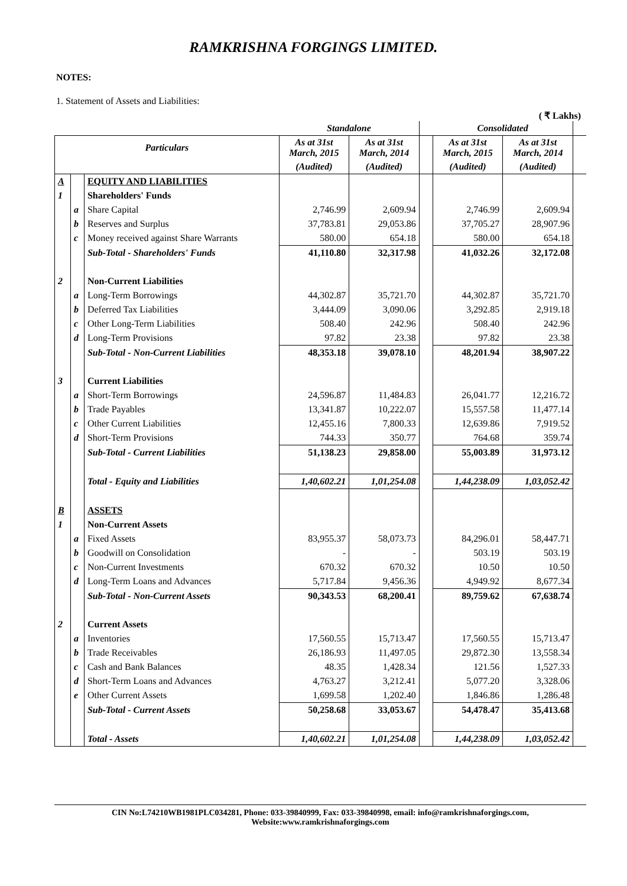RAMKRISHNA FORGINGS LIMITED.
NOTES:
1. Statement of Assets and Liabilities:
( ₹ Lakhs)
| | | | Standalone | | | Consolidated | | |
| --- | --- | --- | --- | --- | --- | --- | --- | --- |
| Particulars | | | As at 31st March, 2015 | As at 31st March, 2014 | | As at 31st March, 2015 | As at 31st March, 2014 | |
| | | | (Audited) | (Audited) | | (Audited) | (Audited) | |
| A | | EQUITY AND LIABILITIES | | | | | | |
| 1 | | Shareholders' Funds | | | | | | |
| | a | Share Capital | 2,746.99 | 2,609.94 | | 2,746.99 | 2,609.94 | |
| | b | Reserves and Surplus | 37,783.81 | 29,053.86 | | 37,705.27 | 28,907.96 | |
| | c | Money received against Share Warrants | 580.00 | 654.18 | | 580.00 | 654.18 | |
| | | Sub-Total - Shareholders' Funds | 41,110.80 | 32,317.98 | | 41,032.26 | 32,172.08 | |
| 2 | | Non-Current Liabilities | | | | | | |
| | a | Long-Term Borrowings | 44,302.87 | 35,721.70 | | 44,302.87 | 35,721.70 | |
| | b | Deferred Tax Liabilities | 3,444.09 | 3,090.06 | | 3,292.85 | 2,919.18 | |
| | c | Other Long-Term Liabilities | 508.40 | 242.96 | | 508.40 | 242.96 | |
| | d | Long-Term Provisions | 97.82 | 23.38 | | 97.82 | 23.38 | |
| | | Sub-Total - Non-Current Liabilities | 48,353.18 | 39,078.10 | | 48,201.94 | 38,907.22 | |
| 3 | | Current Liabilities | | | | | | |
| | a | Short-Term Borrowings | 24,596.87 | 11,484.83 | | 26,041.77 | 12,216.72 | |
| | b | Trade Payables | 13,341.87 | 10,222.07 | | 15,557.58 | 11,477.14 | |
| | c | Other Current Liabilities | 12,455.16 | 7,800.33 | | 12,639.86 | 7,919.52 | |
| | d | Short-Term Provisions | 744.33 | 350.77 | | 764.68 | 359.74 | |
| | | Sub-Total - Current Liabilities | 51,138.23 | 29,858.00 | | 55,003.89 | 31,973.12 | |
| | | Total - Equity and Liabilities | 1,40,602.21 | 1,01,254.08 | | 1,44,238.09 | 1,03,052.42 | |
| B | | ASSETS | | | | | | |
| 1 | | Non-Current Assets | | | | | | |
| | a | Fixed Assets | 83,955.37 | 58,073.73 | | 84,296.01 | 58,447.71 | |
| | b | Goodwill on Consolidation | - | - | | 503.19 | 503.19 | |
| | c | Non-Current Investments | 670.32 | 670.32 | | 10.50 | 10.50 | |
| | d | Long-Term Loans and Advances | 5,717.84 | 9,456.36 | | 4,949.92 | 8,677.34 | |
| | | Sub-Total - Non-Current Assets | 90,343.53 | 68,200.41 | | 89,759.62 | 67,638.74 | |
| 2 | | Current Assets | | | | | | |
| | a | Inventories | 17,560.55 | 15,713.47 | | 17,560.55 | 15,713.47 | |
| | b | Trade Receivables | 26,186.93 | 11,497.05 | | 29,872.30 | 13,558.34 | |
| | c | Cash and Bank Balances | 48.35 | 1,428.34 | | 121.56 | 1,527.33 | |
| | d | Short-Term Loans and Advances | 4,763.27 | 3,212.41 | | 5,077.20 | 3,328.06 | |
| | e | Other Current Assets | 1,699.58 | 1,202.40 | | 1,846.86 | 1,286.48 | |
| | | Sub-Total - Current Assets | 50,258.68 | 33,053.67 | | 54,478.47 | 35,413.68 | |
| | | Total - Assets | 1,40,602.21 | 1,01,254.08 | | 1,44,238.09 | 1,03,052.42 | |
CIN No:L74210WB1981PLC034281, Phone: 033-39840999, Fax: 033-39840998, email: info@ramkrishnaforgings.com,
Website:www.ramkrishnaforgings.com